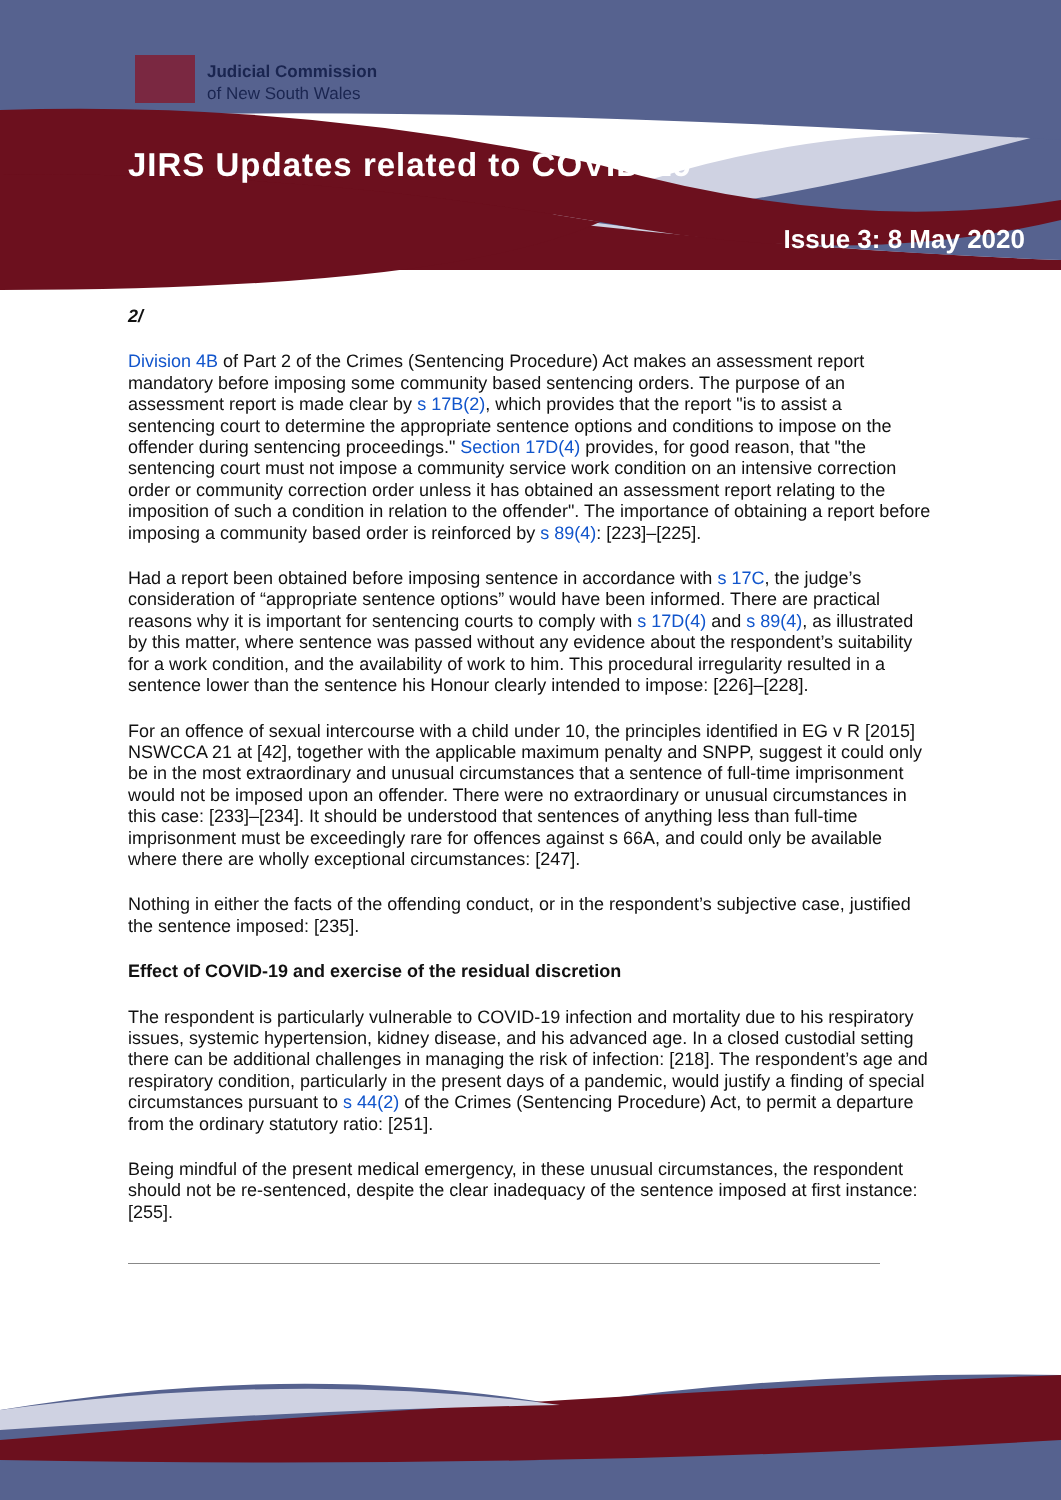Judicial Commission
of New South Wales
JIRS Updates related to COVID-19
Issue 3: 8 May 2020
2/
Division 4B of Part 2 of the Crimes (Sentencing Procedure) Act makes an assessment report mandatory before imposing some community based sentencing orders. The purpose of an assessment report is made clear by s 17B(2), which provides that the report "is to assist a sentencing court to determine the appropriate sentence options and conditions to impose on the offender during sentencing proceedings." Section 17D(4) provides, for good reason, that "the sentencing court must not impose a community service work condition on an intensive correction order or community correction order unless it has obtained an assessment report relating to the imposition of such a condition in relation to the offender". The importance of obtaining a report before imposing a community based order is reinforced by s 89(4): [223]–[225].
Had a report been obtained before imposing sentence in accordance with s 17C, the judge’s consideration of “appropriate sentence options” would have been informed. There are practical reasons why it is important for sentencing courts to comply with s 17D(4) and s 89(4), as illustrated by this matter, where sentence was passed without any evidence about the respondent’s suitability for a work condition, and the availability of work to him. This procedural irregularity resulted in a sentence lower than the sentence his Honour clearly intended to impose: [226]–[228].
For an offence of sexual intercourse with a child under 10, the principles identified in EG v R [2015] NSWCCA 21 at [42], together with the applicable maximum penalty and SNPP, suggest it could only be in the most extraordinary and unusual circumstances that a sentence of full-time imprisonment would not be imposed upon an offender. There were no extraordinary or unusual circumstances in this case: [233]–[234]. It should be understood that sentences of anything less than full-time imprisonment must be exceedingly rare for offences against s 66A, and could only be available where there are wholly exceptional circumstances: [247].
Nothing in either the facts of the offending conduct, or in the respondent’s subjective case, justified the sentence imposed: [235].
Effect of COVID-19 and exercise of the residual discretion
The respondent is particularly vulnerable to COVID-19 infection and mortality due to his respiratory issues, systemic hypertension, kidney disease, and his advanced age. In a closed custodial setting there can be additional challenges in managing the risk of infection: [218]. The respondent’s age and respiratory condition, particularly in the present days of a pandemic, would justify a finding of special circumstances pursuant to s 44(2) of the Crimes (Sentencing Procedure) Act, to permit a departure from the ordinary statutory ratio: [251].
Being mindful of the present medical emergency, in these unusual circumstances, the respondent should not be re-sentenced, despite the clear inadequacy of the sentence imposed at first instance: [255].